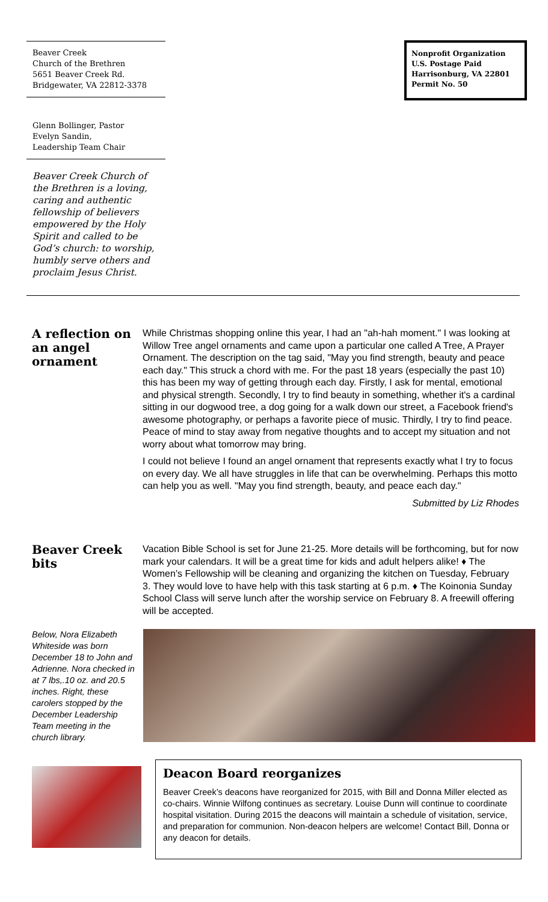Beaver Creek
Church of the Brethren
5651 Beaver Creek Rd.
Bridgewater, VA 22812-3378
Glenn Bollinger, Pastor
Evelyn Sandin,
Leadership Team Chair
Beaver Creek Church of the Brethren is a loving, caring and authentic fellowship of believers empowered by the Holy Spirit and called to be God’s church: to worship, humbly serve others and proclaim Jesus Christ.
Nonprofit Organization
U.S. Postage Paid
Harrisonburg, VA 22801
Permit No. 50
A reflection on an angel ornament
While Christmas shopping online this year, I had an "ah-hah moment." I was looking at Willow Tree angel ornaments and came upon a particular one called A Tree, A Prayer Ornament. The description on the tag said, "May you find strength, beauty and peace each day." This struck a chord with me. For the past 18 years (especially the past 10) this has been my way of getting through each day. Firstly, I ask for mental, emotional and physical strength. Secondly, I try to find beauty in something, whether it's a cardinal sitting in our dogwood tree, a dog going for a walk down our street, a Facebook friend's awesome photography, or perhaps a favorite piece of music. Thirdly, I try to find peace. Peace of mind to stay away from negative thoughts and to accept my situation and not worry about what tomorrow may bring.
I could not believe I found an angel ornament that represents exactly what I try to focus on every day. We all have struggles in life that can be overwhelming. Perhaps this motto can help you as well. "May you find strength, beauty, and peace each day."
Submitted by Liz Rhodes
Beaver Creek bits
Vacation Bible School is set for June 21-25. More details will be forthcoming, but for now mark your calendars. It will be a great time for kids and adult helpers alike! ♦ The Women’s Fellowship will be cleaning and organizing the kitchen on Tuesday, February 3. They would love to have help with this task starting at 6 p.m. ♦ The Koinonia Sunday School Class will serve lunch after the worship service on February 8. A freewill offering will be accepted.
Below, Nora Elizabeth Whiteside was born December 18 to John and Adrienne. Nora checked in at 7 lbs,.10 oz. and 20.5 inches. Right, these carolers stopped by the December Leadership Team meeting in the church library.
Deacon Board reorganizes
Beaver Creek’s deacons have reorganized for 2015, with Bill and Donna Miller elected as co-chairs. Winnie Wilfong continues as secretary. Louise Dunn will continue to coordinate hospital visitation. During 2015 the deacons will maintain a schedule of visitation, service, and preparation for communion. Non-deacon helpers are welcome! Contact Bill, Donna or any deacon for details.